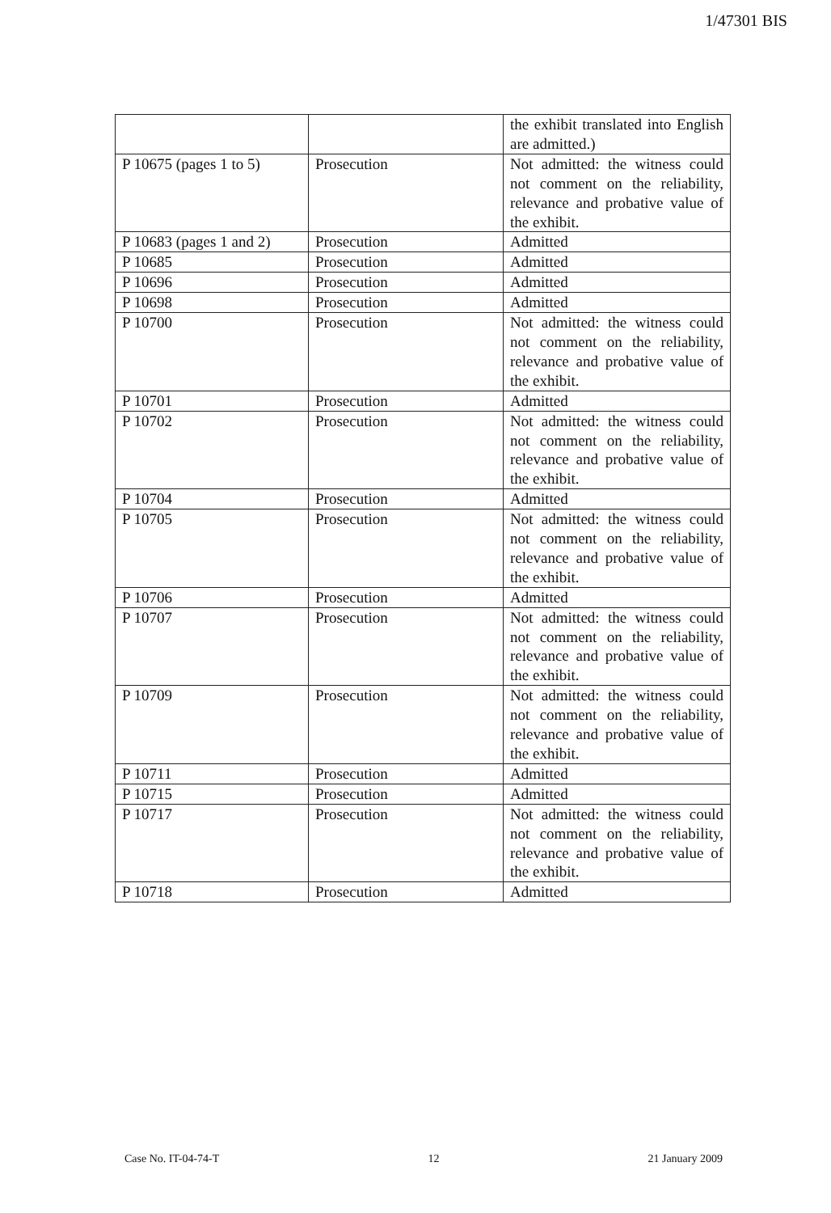1/47301 BIS
| | | the exhibit translated into English are admitted.) |
| P 10675 (pages 1 to 5) | Prosecution | Not admitted: the witness could not comment on the reliability, relevance and probative value of the exhibit. |
| P 10683 (pages 1 and 2) | Prosecution | Admitted |
| P 10685 | Prosecution | Admitted |
| P 10696 | Prosecution | Admitted |
| P 10698 | Prosecution | Admitted |
| P 10700 | Prosecution | Not admitted: the witness could not comment on the reliability, relevance and probative value of the exhibit. |
| P 10701 | Prosecution | Admitted |
| P 10702 | Prosecution | Not admitted: the witness could not comment on the reliability, relevance and probative value of the exhibit. |
| P 10704 | Prosecution | Admitted |
| P 10705 | Prosecution | Not admitted: the witness could not comment on the reliability, relevance and probative value of the exhibit. |
| P 10706 | Prosecution | Admitted |
| P 10707 | Prosecution | Not admitted: the witness could not comment on the reliability, relevance and probative value of the exhibit. |
| P 10709 | Prosecution | Not admitted: the witness could not comment on the reliability, relevance and probative value of the exhibit. |
| P 10711 | Prosecution | Admitted |
| P 10715 | Prosecution | Admitted |
| P 10717 | Prosecution | Not admitted: the witness could not comment on the reliability, relevance and probative value of the exhibit. |
| P 10718 | Prosecution | Admitted |
Case No. IT-04-74-T 12 21 January 2009